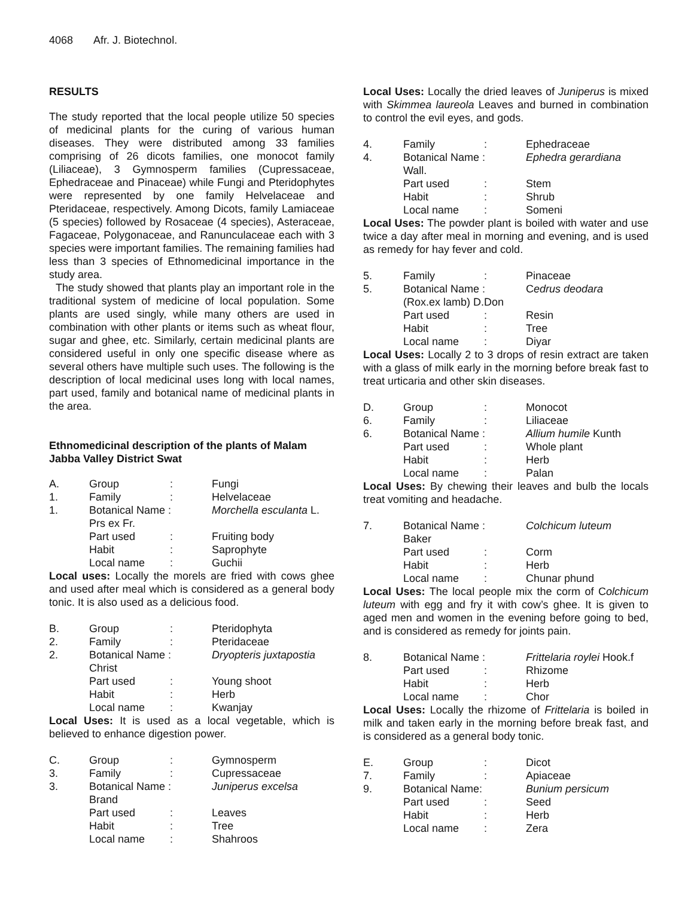4068 Afr. J. Biotechnol.
RESULTS
The study reported that the local people utilize 50 species of medicinal plants for the curing of various human diseases. They were distributed among 33 families comprising of 26 dicots families, one monocot family (Liliaceae), 3 Gymnosperm families (Cupressaceae, Ephedraceae and Pinaceae) while Fungi and Pteridophytes were represented by one family Helvelaceae and Pteridaceae, respectively. Among Dicots, family Lamiaceae (5 species) followed by Rosaceae (4 species), Asteraceae, Fagaceae, Polygonaceae, and Ranunculaceae each with 3 species were important families. The remaining families had less than 3 species of Ethnomedicinal importance in the study area.
The study showed that plants play an important role in the traditional system of medicine of local population. Some plants are used singly, while many others are used in combination with other plants or items such as wheat flour, sugar and ghee, etc. Similarly, certain medicinal plants are considered useful in only one specific disease where as several others have multiple such uses. The following is the description of local medicinal uses long with local names, part used, family and botanical name of medicinal plants in the area.
Ethnomedicinal description of the plants of Malam Jabba Valley District Swat
| A. | Group | : | Fungi |
| 1. | Family | : | Helvelaceae |
| 1. | Botanical Name : | | Morchella esculanta L. |
| | Prs ex Fr. | | |
| | Part used | : | Fruiting body |
| | Habit | : | Saprophyte |
| | Local name | : | Guchii |
Local uses: Locally the morels are fried with cows ghee and used after meal which is considered as a general body tonic. It is also used as a delicious food.
| B. | Group | : | Pteridophyta |
| 2. | Family | : | Pteridaceae |
| 2. | Botanical Name : | | Dryopteris juxtapostia |
| | Christ | | |
| | Part used | : | Young shoot |
| | Habit | : | Herb |
| | Local name | : | Kwanjay |
Local Uses: It is used as a local vegetable, which is believed to enhance digestion power.
| C. | Group | : | Gymnosperm |
| 3. | Family | : | Cupressaceae |
| 3. | Botanical Name : | | Juniperus excelsa |
| | Brand | | |
| | Part used | : | Leaves |
| | Habit | : | Tree |
| | Local name | : | Shahroos |
Local Uses: Locally the dried leaves of Juniperus is mixed with Skimmea laureola Leaves and burned in combination to control the evil eyes, and gods.
| 4. | Family | : | Ephedraceae |
| 4. | Botanical Name : | | Ephedra gerardiana |
| | Wall. | | |
| | Part used | : | Stem |
| | Habit | : | Shrub |
| | Local name | : | Someni |
Local Uses: The powder plant is boiled with water and use twice a day after meal in morning and evening, and is used as remedy for hay fever and cold.
| 5. | Family | : | Pinaceae |
| 5. | Botanical Name : | | C edrus deodara |
| | (Rox.ex lamb) D.Don | | |
| | Part used | : | Resin |
| | Habit | : | Tree |
| | Local name | : | Diyar |
Local Uses: Locally 2 to 3 drops of resin extract are taken with a glass of milk early in the morning before break fast to treat urticaria and other skin diseases.
| D. | Group | : | Monocot |
| 6. | Family | : | Liliaceae |
| 6. | Botanical Name : | | Allium humile Kunth |
| | Part used | : | Whole plant |
| | Habit | : | Herb |
| | Local name | : | Palan |
Local Uses: By chewing their leaves and bulb the locals treat vomiting and headache.
| 7. | Botanical Name : | | Colchicum luteum |
| | Baker | | |
| | Part used | : | Corm |
| | Habit | : | Herb |
| | Local name | : | Chunar phund |
Local Uses: The local people mix the corm of Colchicum luteum with egg and fry it with cow’s ghee. It is given to aged men and women in the evening before going to bed, and is considered as remedy for joints pain.
| 8. | Botanical Name : | | Frittelaria roylei Hook.f |
| | Part used | : | Rhizome |
| | Habit | : | Herb |
| | Local name | : | Chor |
Local Uses: Locally the rhizome of Frittelaria is boiled in milk and taken early in the morning before break fast, and is considered as a general body tonic.
| E. | Group | : | Dicot |
| 7. | Family | : | Apiaceae |
| 9. | Botanical Name: | | Bunium persicum |
| | Part used | : | Seed |
| | Habit | : | Herb |
| | Local name | : | Zera |